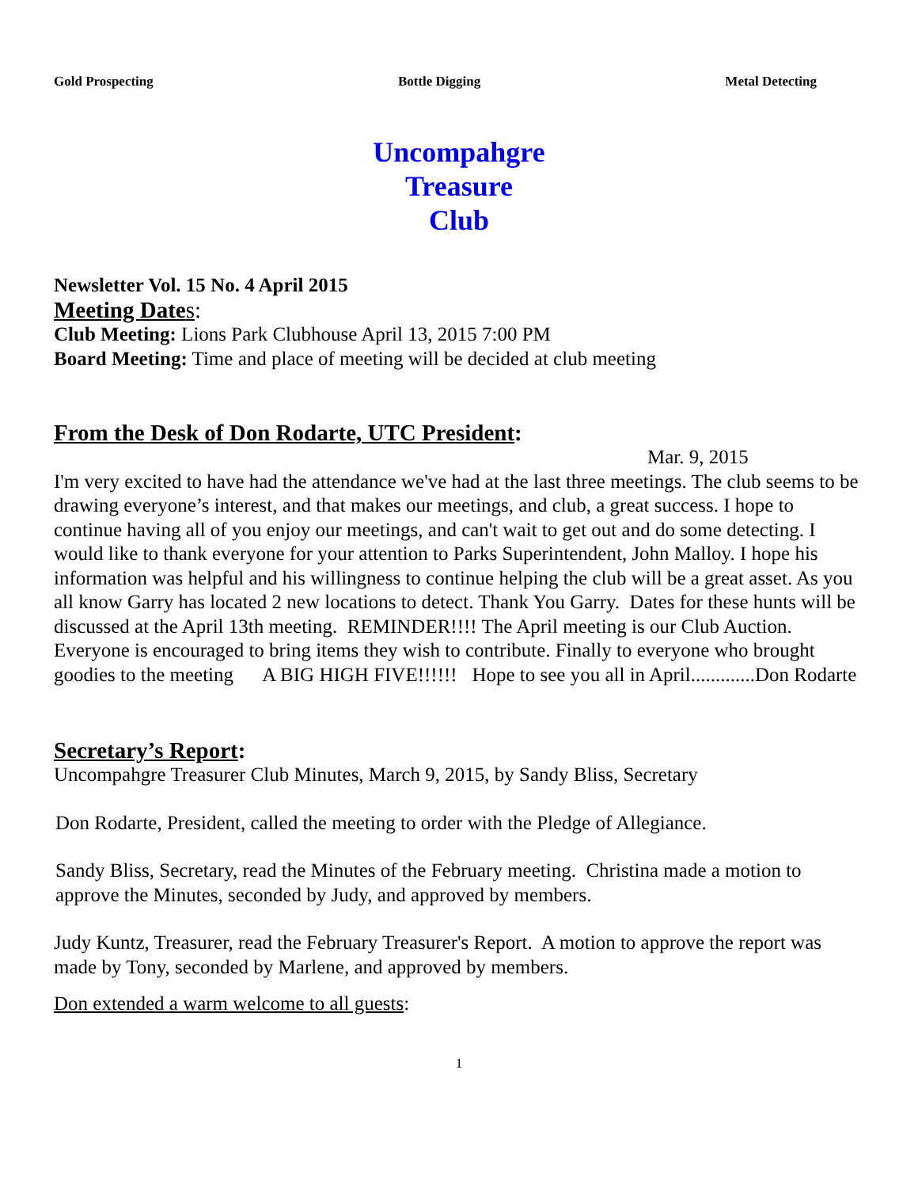Gold Prospecting Bottle Digging Metal Detecting
Uncompahgre
Treasure
Club
Newsletter Vol. 15 No. 4 April 2015
Meeting Date s:
Club Meeting: Lions Park Clubhouse April 13, 2015 7:00 PM
Board Meeting: Time and place of meeting will be decided at club meeting
From the Desk of Don Rodarte, UTC President:
Mar. 9, 2015
I'm very excited to have had the attendance we've had at the last three meetings. The club seems to be drawing everyone’s interest, and that makes our meetings, and club, a great success. I hope to continue having all of you enjoy our meetings, and can't wait to get out and do some detecting. I would like to thank everyone for your attention to Parks Superintendent, John Malloy. I hope his information was helpful and his willingness to continue helping the club will be a great asset. As you all know Garry has located 2 new locations to detect. Thank You Garry. Dates for these hunts will be discussed at the April 13th meeting. REMINDER!!!! The April meeting is our Club Auction. Everyone is encouraged to bring items they wish to contribute. Finally to everyone who brought goodies to the meeting A BIG HIGH FIVE!!!!!! Hope to see you all in April.............Don Rodarte
Secretary’s Report:
Uncompahgre Treasurer Club Minutes, March 9, 2015, by Sandy Bliss, Secretary
Don Rodarte, President, called the meeting to order with the Pledge of Allegiance.
Sandy Bliss, Secretary, read the Minutes of the February meeting. Christina made a motion to approve the Minutes, seconded by Judy, and approved by members.
Judy Kuntz, Treasurer, read the February Treasurer's Report. A motion to approve the report was made by Tony, seconded by Marlene, and approved by members.
Don extended a warm welcome to all guests:
1